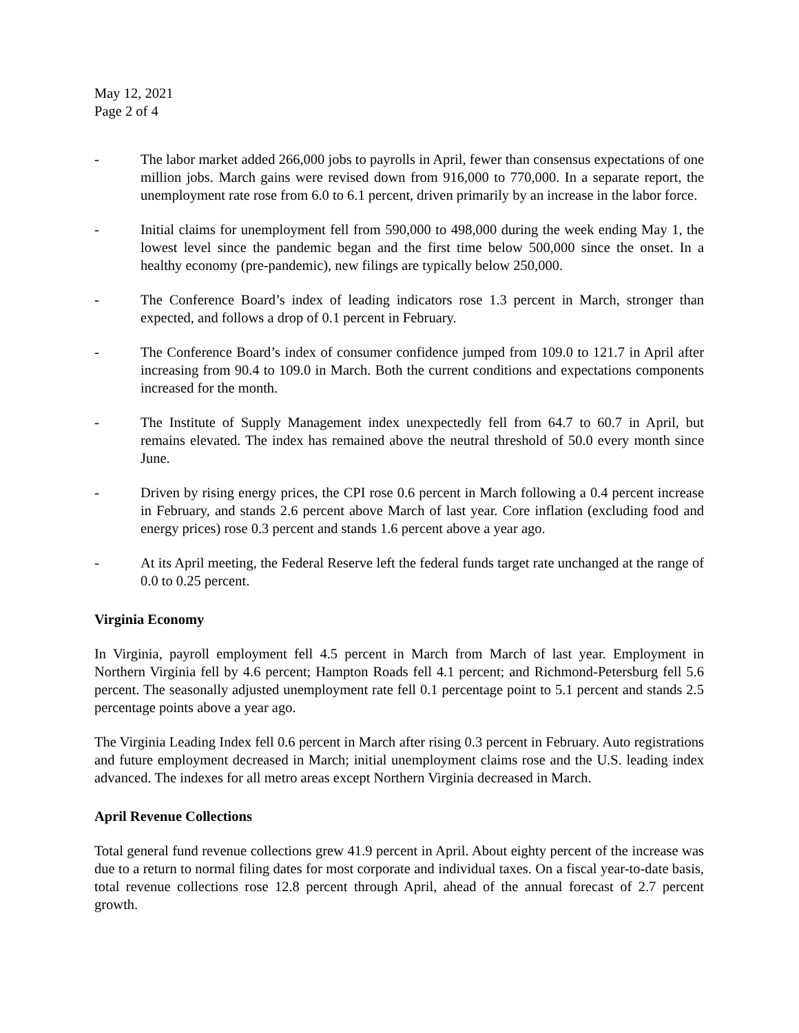May 12, 2021
Page 2 of 4
- The labor market added 266,000 jobs to payrolls in April, fewer than consensus expectations of one million jobs. March gains were revised down from 916,000 to 770,000. In a separate report, the unemployment rate rose from 6.0 to 6.1 percent, driven primarily by an increase in the labor force.
- Initial claims for unemployment fell from 590,000 to 498,000 during the week ending May 1, the lowest level since the pandemic began and the first time below 500,000 since the onset. In a healthy economy (pre-pandemic), new filings are typically below 250,000.
- The Conference Board’s index of leading indicators rose 1.3 percent in March, stronger than expected, and follows a drop of 0.1 percent in February.
- The Conference Board’s index of consumer confidence jumped from 109.0 to 121.7 in April after increasing from 90.4 to 109.0 in March. Both the current conditions and expectations components increased for the month.
- The Institute of Supply Management index unexpectedly fell from 64.7 to 60.7 in April, but remains elevated. The index has remained above the neutral threshold of 50.0 every month since June.
- Driven by rising energy prices, the CPI rose 0.6 percent in March following a 0.4 percent increase in February, and stands 2.6 percent above March of last year. Core inflation (excluding food and energy prices) rose 0.3 percent and stands 1.6 percent above a year ago.
- At its April meeting, the Federal Reserve left the federal funds target rate unchanged at the range of 0.0 to 0.25 percent.
Virginia Economy
In Virginia, payroll employment fell 4.5 percent in March from March of last year. Employment in Northern Virginia fell by 4.6 percent; Hampton Roads fell 4.1 percent; and Richmond-Petersburg fell 5.6 percent. The seasonally adjusted unemployment rate fell 0.1 percentage point to 5.1 percent and stands 2.5 percentage points above a year ago.
The Virginia Leading Index fell 0.6 percent in March after rising 0.3 percent in February. Auto registrations and future employment decreased in March; initial unemployment claims rose and the U.S. leading index advanced. The indexes for all metro areas except Northern Virginia decreased in March.
April Revenue Collections
Total general fund revenue collections grew 41.9 percent in April. About eighty percent of the increase was due to a return to normal filing dates for most corporate and individual taxes. On a fiscal year-to-date basis, total revenue collections rose 12.8 percent through April, ahead of the annual forecast of 2.7 percent growth.